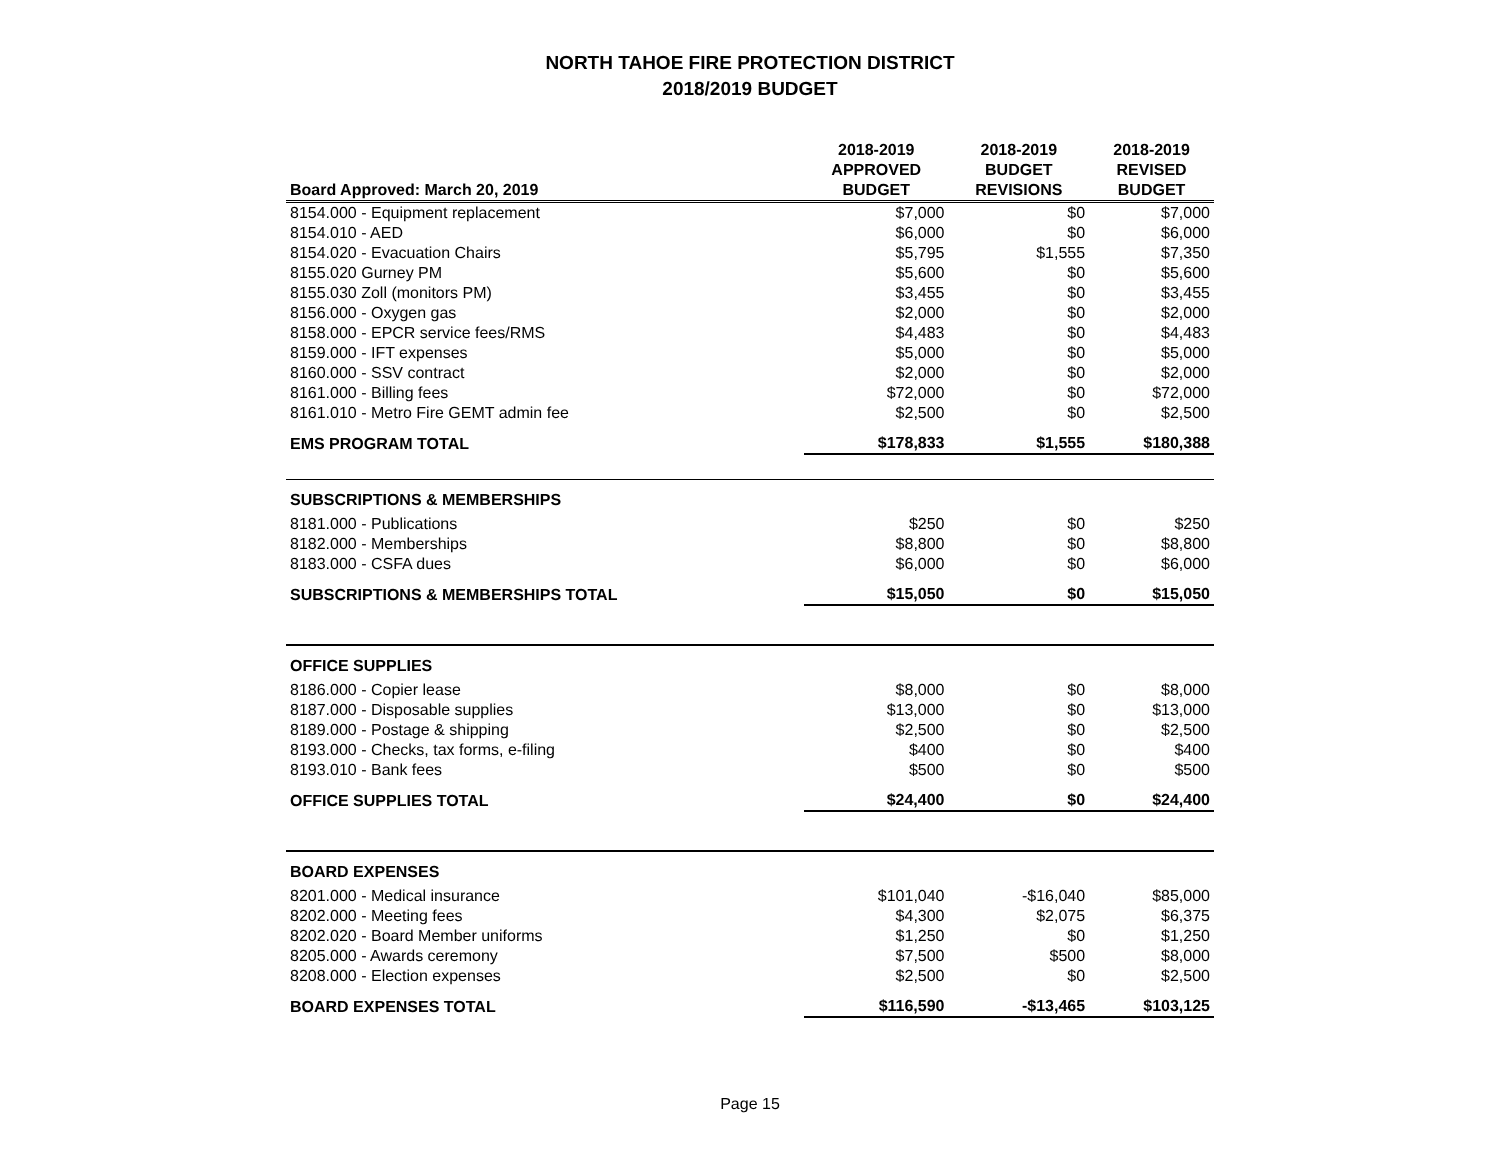NORTH TAHOE FIRE PROTECTION DISTRICT
2018/2019 BUDGET
| Board Approved: March 20, 2019 | 2018-2019 APPROVED BUDGET | 2018-2019 BUDGET REVISIONS | 2018-2019 REVISED BUDGET |
| --- | --- | --- | --- |
| 8154.000 - Equipment replacement | $7,000 | $0 | $7,000 |
| 8154.010 - AED | $6,000 | $0 | $6,000 |
| 8154.020 - Evacuation Chairs | $5,795 | $1,555 | $7,350 |
| 8155.020 Gurney PM | $5,600 | $0 | $5,600 |
| 8155.030 Zoll (monitors PM) | $3,455 | $0 | $3,455 |
| 8156.000 - Oxygen gas | $2,000 | $0 | $2,000 |
| 8158.000 - EPCR service fees/RMS | $4,483 | $0 | $4,483 |
| 8159.000 - IFT expenses | $5,000 | $0 | $5,000 |
| 8160.000 - SSV contract | $2,000 | $0 | $2,000 |
| 8161.000 - Billing fees | $72,000 | $0 | $72,000 |
| 8161.010 - Metro Fire GEMT admin fee | $2,500 | $0 | $2,500 |
| EMS PROGRAM TOTAL | $178,833 | $1,555 | $180,388 |
| SUBSCRIPTIONS & MEMBERSHIPS | | | |
| 8181.000 - Publications | $250 | $0 | $250 |
| 8182.000 - Memberships | $8,800 | $0 | $8,800 |
| 8183.000 - CSFA dues | $6,000 | $0 | $6,000 |
| SUBSCRIPTIONS & MEMBERSHIPS TOTAL | $15,050 | $0 | $15,050 |
| OFFICE SUPPLIES | | | |
| 8186.000 - Copier lease | $8,000 | $0 | $8,000 |
| 8187.000 - Disposable supplies | $13,000 | $0 | $13,000 |
| 8189.000 - Postage & shipping | $2,500 | $0 | $2,500 |
| 8193.000 - Checks, tax forms, e-filing | $400 | $0 | $400 |
| 8193.010 - Bank fees | $500 | $0 | $500 |
| OFFICE SUPPLIES TOTAL | $24,400 | $0 | $24,400 |
| BOARD EXPENSES | | | |
| 8201.000 - Medical insurance | $101,040 | -$16,040 | $85,000 |
| 8202.000 - Meeting fees | $4,300 | $2,075 | $6,375 |
| 8202.020 - Board Member uniforms | $1,250 | $0 | $1,250 |
| 8205.000 - Awards ceremony | $7,500 | $500 | $8,000 |
| 8208.000 - Election expenses | $2,500 | $0 | $2,500 |
| BOARD EXPENSES TOTAL | $116,590 | -$13,465 | $103,125 |
Page 15